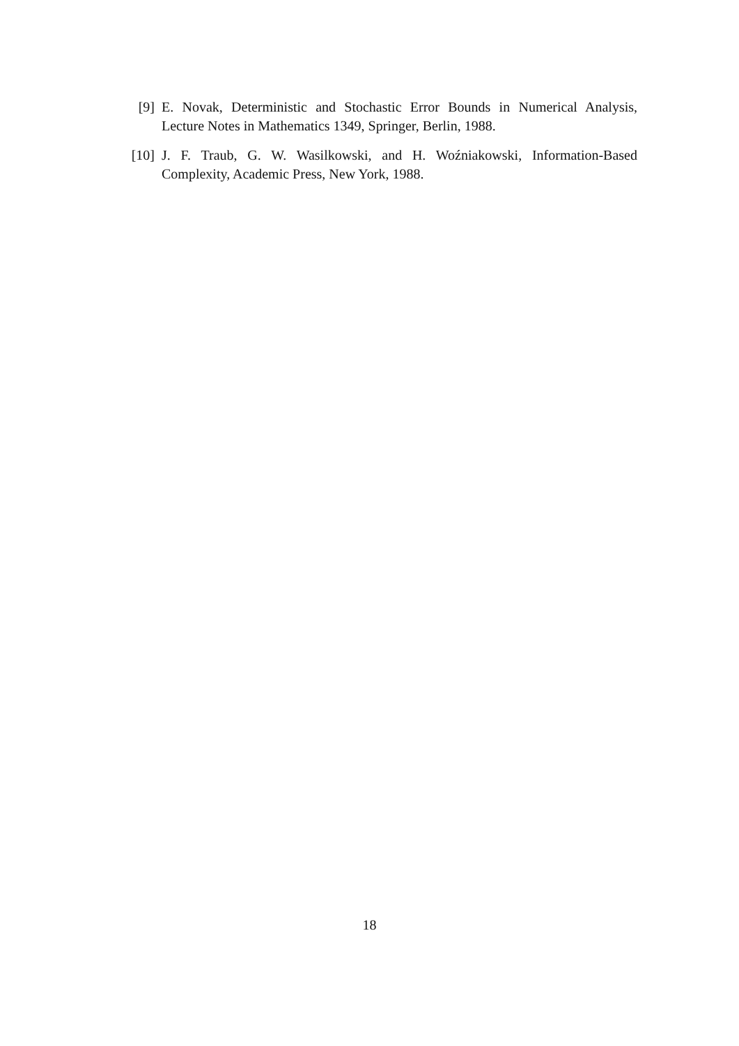[9] E. Novak, Deterministic and Stochastic Error Bounds in Numerical Analysis, Lecture Notes in Mathematics 1349, Springer, Berlin, 1988.
[10] J. F. Traub, G. W. Wasilkowski, and H. Woźniakowski, Information-Based Complexity, Academic Press, New York, 1988.
18